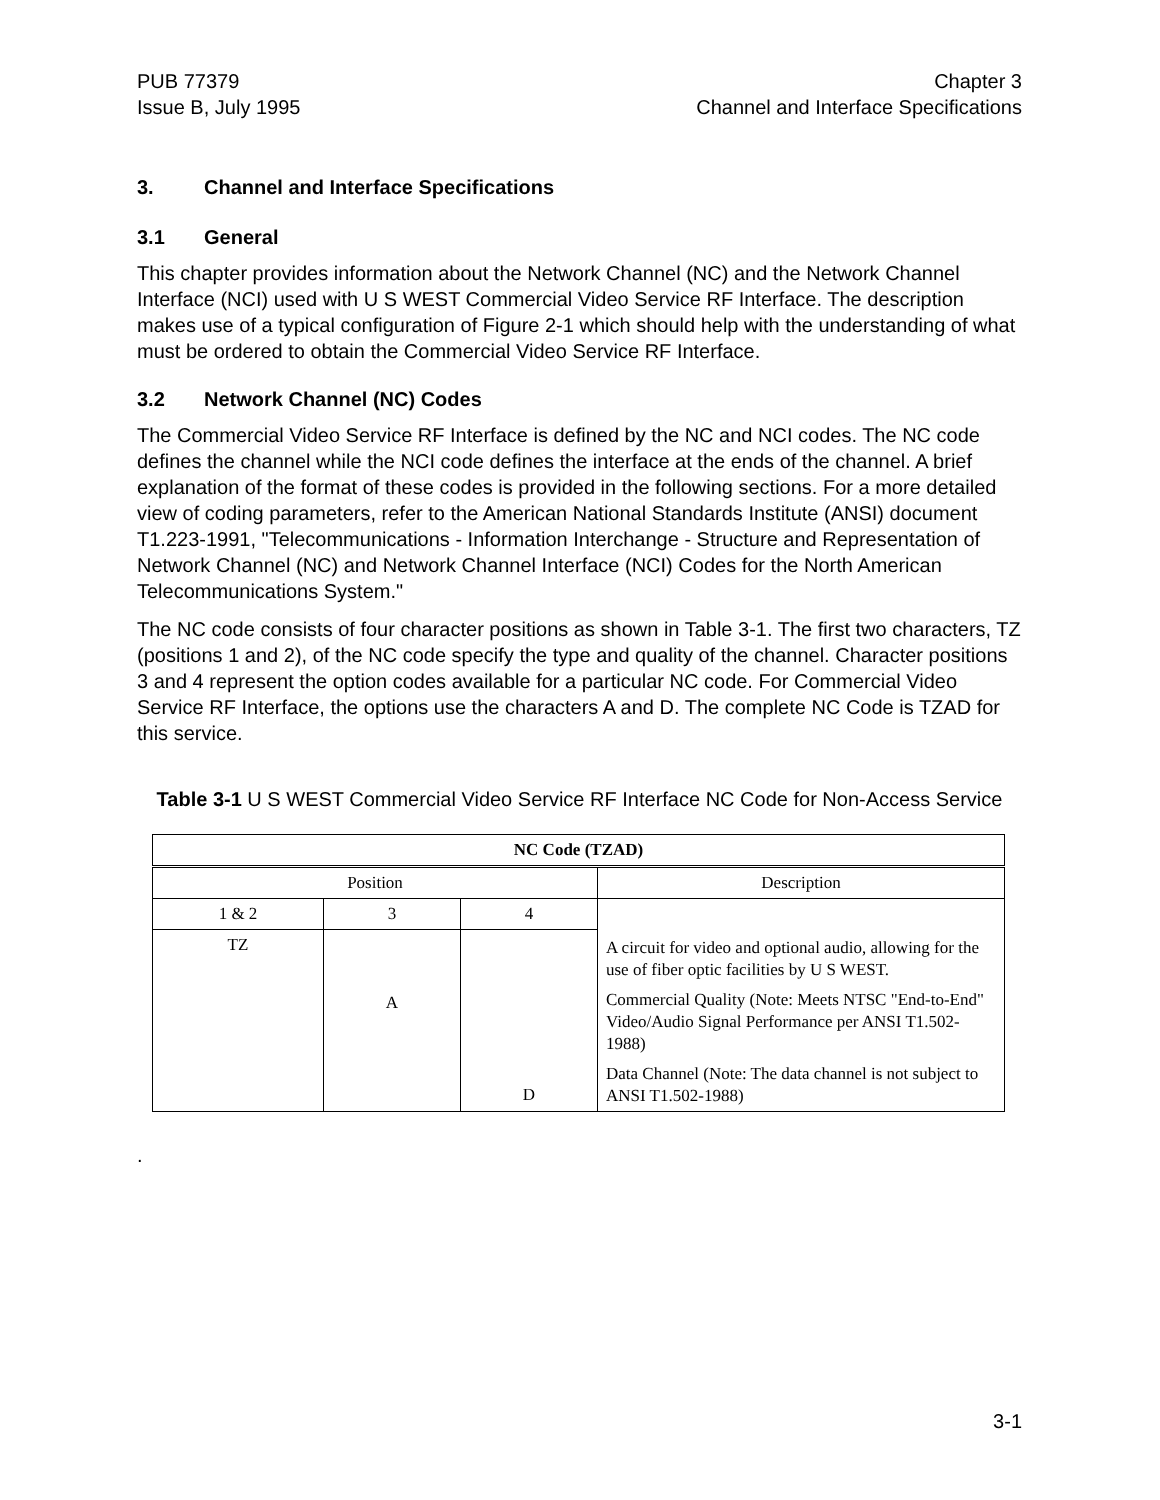PUB 77379
Issue B, July 1995
Chapter 3
Channel and Interface Specifications
3. Channel and Interface Specifications
3.1 General
This chapter provides information about the Network Channel (NC) and the Network Channel Interface (NCI) used with U S WEST Commercial Video Service RF Interface. The description makes use of a typical configuration of Figure 2-1 which should help with the understanding of what must be ordered to obtain the Commercial Video Service RF Interface.
3.2 Network Channel (NC) Codes
The Commercial Video Service RF Interface is defined by the NC and NCI codes. The NC code defines the channel while the NCI code defines the interface at the ends of the channel. A brief explanation of the format of these codes is provided in the following sections. For a more detailed view of coding parameters, refer to the American National Standards Institute (ANSI) document T1.223-1991, "Telecommunications - Information Interchange - Structure and Representation of Network Channel (NC) and Network Channel Interface (NCI) Codes for the North American Telecommunications System."
The NC code consists of four character positions as shown in Table 3-1. The first two characters, TZ (positions 1 and 2), of the NC code specify the type and quality of the channel. Character positions 3 and 4 represent the option codes available for a particular NC code. For Commercial Video Service RF Interface, the options use the characters A and D. The complete NC Code is TZAD for this service.
Table 3-1 U S WEST Commercial Video Service RF Interface NC Code for Non-Access Service
| NC Code (TZAD) | | | |
| --- | --- | --- | --- |
| Position | | | Description |
| 1 & 2 | 3 | 4 | A circuit for video and optional audio, allowing for the use of fiber optic facilities by U S WEST. Commercial Quality (Note: Meets NTSC "End-to-End" Video/Audio Signal Performance per ANSI T1.502-1988) Data Channel (Note: The data channel is not subject to ANSI T1.502-1988) |
| TZ | | | |
| | A | | |
| | | D | |
.
3-1